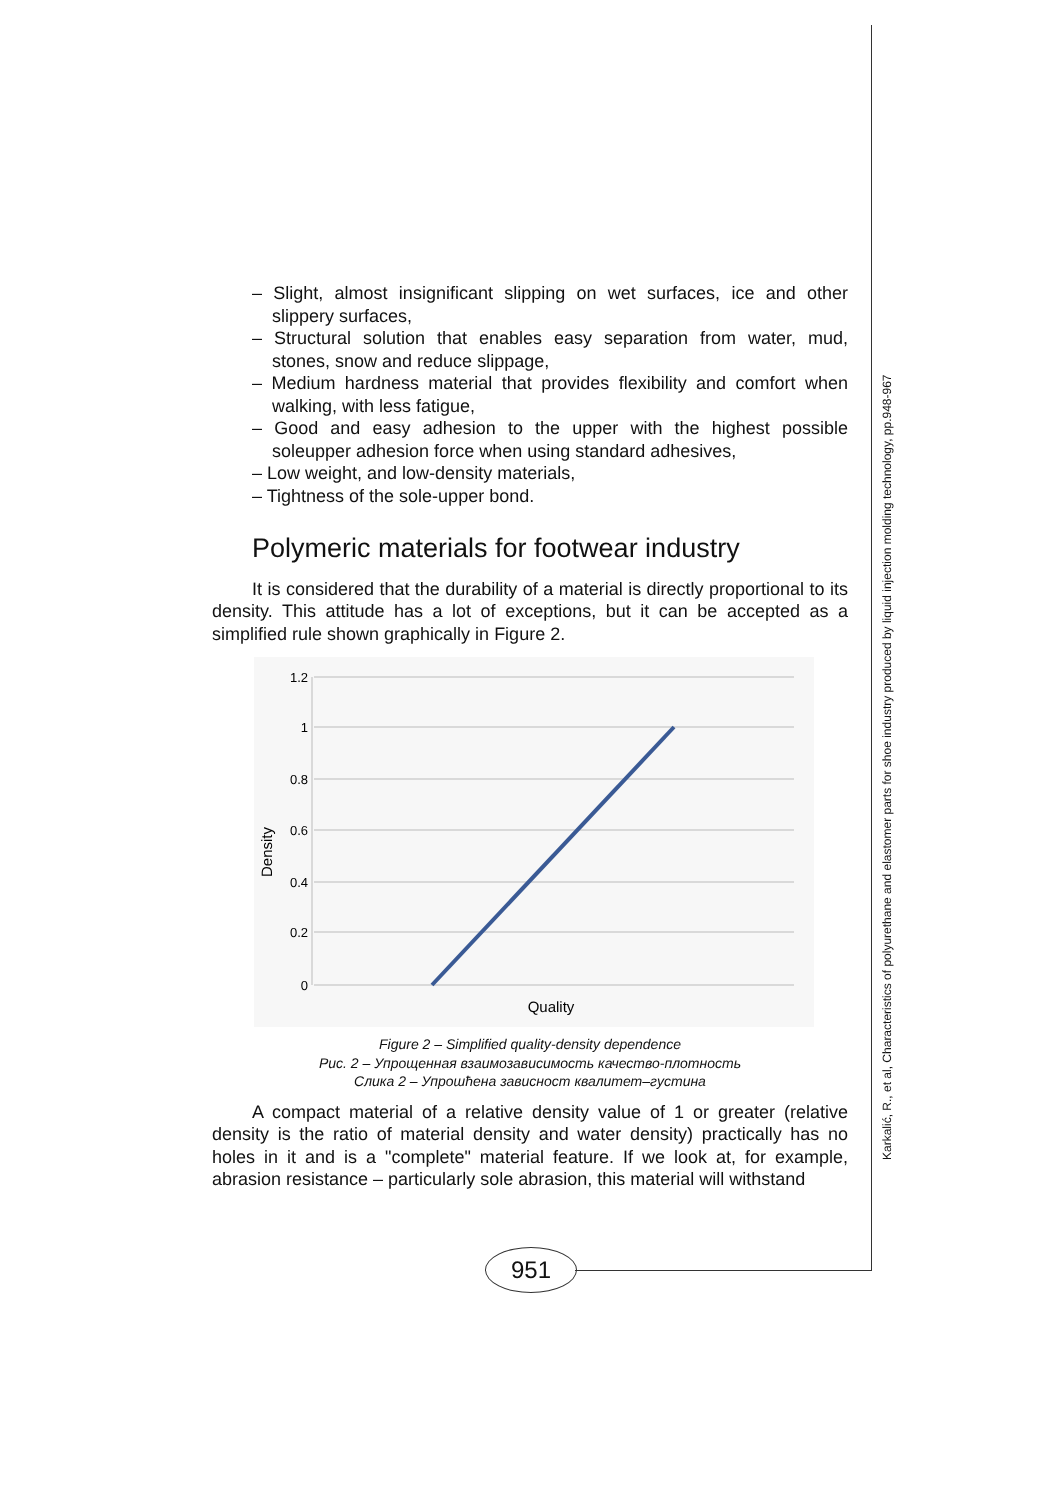Karkalić, R., et al, Characteristics of polyurethane and elastomer parts for shoe industry produced by liquid injection molding technology, pp.948-967
– Slight, almost insignificant slipping on wet surfaces, ice and other slippery surfaces,
– Structural solution that enables easy separation from water, mud, stones, snow and reduce slippage,
– Medium hardness material that provides flexibility and comfort when walking, with less fatigue,
– Good and easy adhesion to the upper with the highest possible soleupper adhesion force when using standard adhesives,
– Low weight, and low-density materials,
– Tightness of the sole-upper bond.
Polymeric materials for footwear industry
It is considered that the durability of a material is directly proportional to its density. This attitude has a lot of exceptions, but it can be accepted as a simplified rule shown graphically in Figure 2.
1.2
1
0.8
0.6
0.4
0.2
0
Quality
Density
Figure 2 – Simplified quality-density dependence
Рис. 2 – Упрощенная взаимозависимость качество-плотность
Слика 2 – Упрошћена зависност квалитет–густина
A compact material of a relative density value of 1 or greater (relative density is the ratio of material density and water density) practically has no holes in it and is a "complete" material feature. If we look at, for example, abrasion resistance – particularly sole abrasion, this material will withstand
951